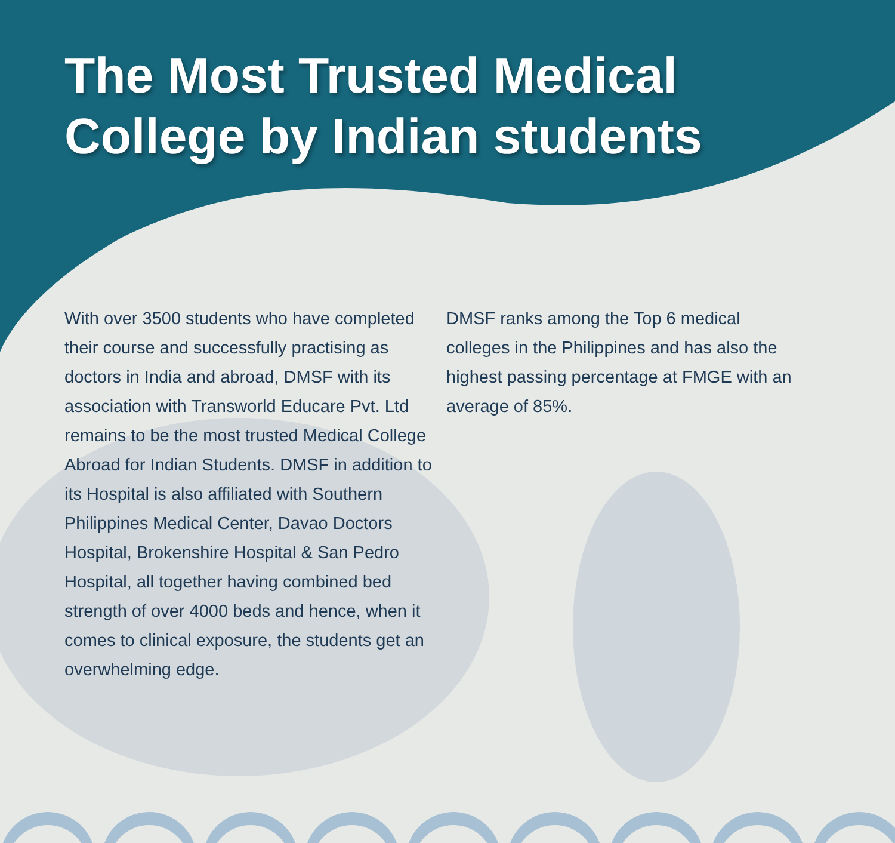The Most Trusted Medical
College by Indian students
With over 3500 students who have completed their course and successfully practising as doctors in India and abroad, DMSF with its association with Transworld Educare Pvt. Ltd remains to be the most trusted Medical College Abroad for Indian Students. DMSF in addition to its Hospital is also affiliated with Southern Philippines Medical Center, Davao Doctors Hospital, Brokenshire Hospital & San Pedro Hospital, all together having combined bed strength of over 4000 beds and hence, when it comes to clinical exposure, the students get an overwhelming edge.
DMSF ranks among the Top 6 medical colleges in the Philippines and has also the highest passing percentage at FMGE with an average of 85%.